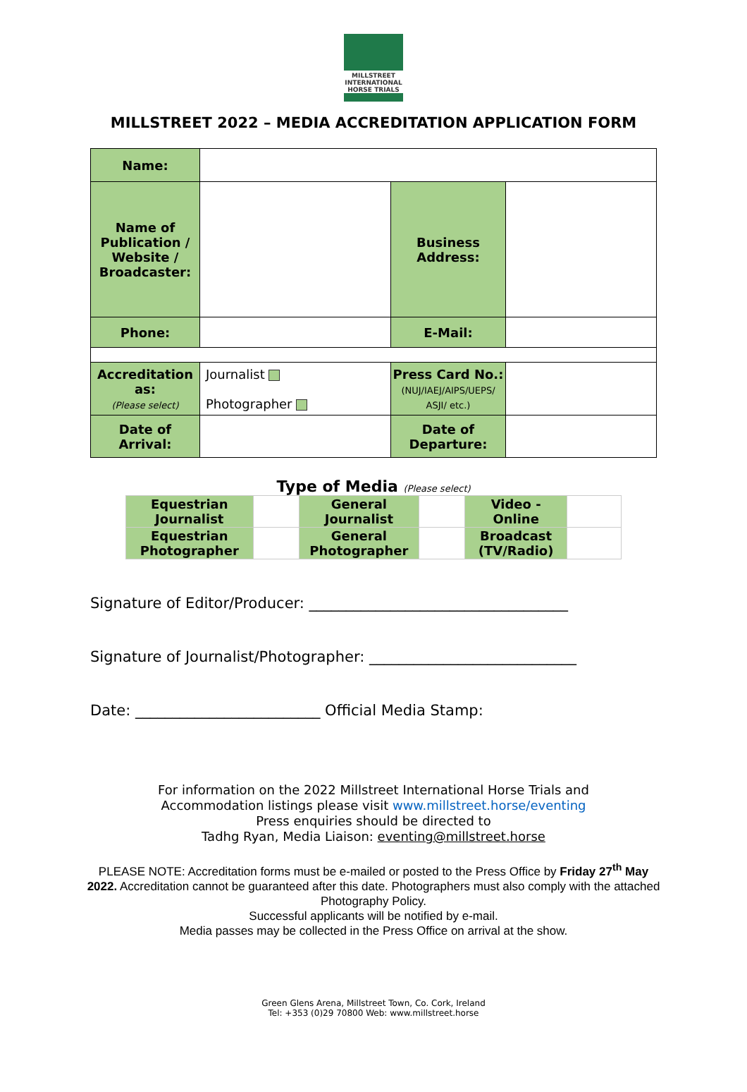MILLSTREET
INTERNATIONAL HORSE TRIALS
MILLSTREET 2022 – MEDIA ACCREDITATION APPLICATION FORM
| Name: | | | |
| Name of Publication / Website / Broadcaster: | | Business Address: | |
| Phone: | | E-Mail: | |
| Accreditation as: (Please select) | Journalist Photographer | Press Card No.: (NUJ/IAEJ/AIPS/UEPS/ ASJI/ etc.) | |
| Date of Arrival: | | Date of Departure: | |
Type of Media (Please select)
| Equestrian Journalist | | General Journalist | | Video - Online | |
| Equestrian Photographer | | General Photographer | | Broadcast (TV/Radio) | |
Signature of Editor/Producer: ___________________________________
Signature of Journalist/Photographer: ____________________________
Date: _________________________ Official Media Stamp:
For information on the 2022 Millstreet International Horse Trials and
Accommodation listings please visit www.millstreet.horse/eventing
Press enquiries should be directed to
Tadhg Ryan, Media Liaison: eventing@millstreet.horse
PLEASE NOTE: Accreditation forms must be e-mailed or posted to the Press Office by Friday 27<sup>th</sup> May 2022. Accreditation cannot be guaranteed after this date. Photographers must also comply with the attached Photography Policy.
Successful applicants will be notified by e-mail.
Media passes may be collected in the Press Office on arrival at the show.
Green Glens Arena, Millstreet Town, Co. Cork, Ireland
Tel: +353 (0)29 70800 Web: www.millstreet.horse